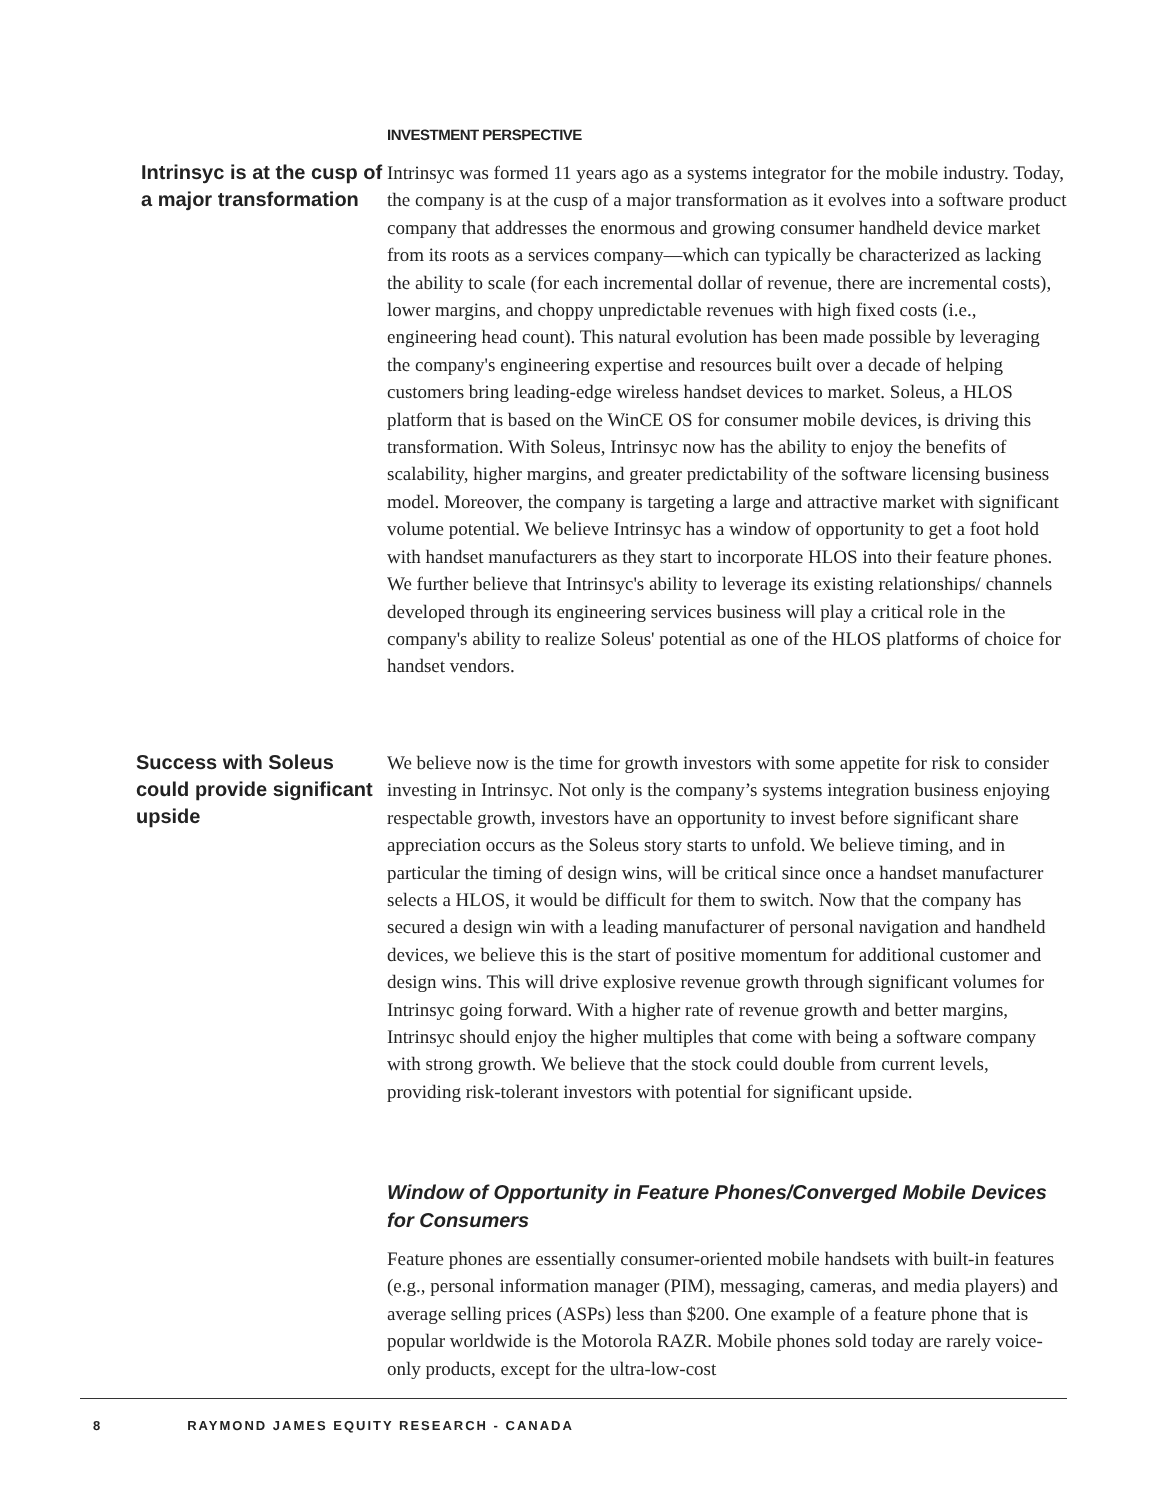INVESTMENT PERSPECTIVE
Intrinsyc is at the cusp of a major transformation
Intrinsyc was formed 11 years ago as a systems integrator for the mobile industry. Today, the company is at the cusp of a major transformation as it evolves into a software product company that addresses the enormous and growing consumer handheld device market from its roots as a services company—which can typically be characterized as lacking the ability to scale (for each incremental dollar of revenue, there are incremental costs), lower margins, and choppy unpredictable revenues with high fixed costs (i.e., engineering head count). This natural evolution has been made possible by leveraging the company's engineering expertise and resources built over a decade of helping customers bring leading-edge wireless handset devices to market. Soleus, a HLOS platform that is based on the WinCE OS for consumer mobile devices, is driving this transformation. With Soleus, Intrinsyc now has the ability to enjoy the benefits of scalability, higher margins, and greater predictability of the software licensing business model. Moreover, the company is targeting a large and attractive market with significant volume potential. We believe Intrinsyc has a window of opportunity to get a foot hold with handset manufacturers as they start to incorporate HLOS into their feature phones. We further believe that Intrinsyc's ability to leverage its existing relationships/ channels developed through its engineering services business will play a critical role in the company's ability to realize Soleus' potential as one of the HLOS platforms of choice for handset vendors.
Success with Soleus could provide significant upside
We believe now is the time for growth investors with some appetite for risk to consider investing in Intrinsyc. Not only is the company’s systems integration business enjoying respectable growth, investors have an opportunity to invest before significant share appreciation occurs as the Soleus story starts to unfold. We believe timing, and in particular the timing of design wins, will be critical since once a handset manufacturer selects a HLOS, it would be difficult for them to switch. Now that the company has secured a design win with a leading manufacturer of personal navigation and handheld devices, we believe this is the start of positive momentum for additional customer and design wins. This will drive explosive revenue growth through significant volumes for Intrinsyc going forward. With a higher rate of revenue growth and better margins, Intrinsyc should enjoy the higher multiples that come with being a software company with strong growth. We believe that the stock could double from current levels, providing risk-tolerant investors with potential for significant upside.
Window of Opportunity in Feature Phones/Converged Mobile Devices for Consumers
Feature phones are essentially consumer-oriented mobile handsets with built-in features (e.g., personal information manager (PIM), messaging, cameras, and media players) and average selling prices (ASPs) less than $200. One example of a feature phone that is popular worldwide is the Motorola RAZR. Mobile phones sold today are rarely voice-only products, except for the ultra-low-cost
8 RAYMOND JAMES EQUITY RESEARCH - CANADA